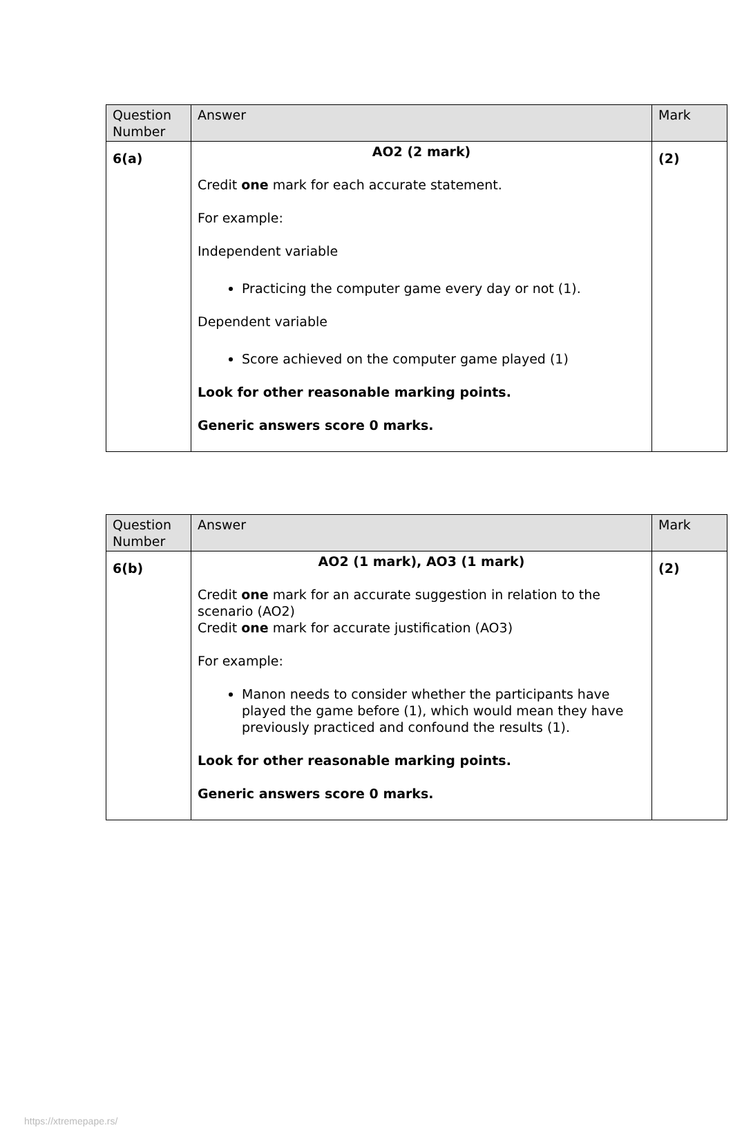| Question Number | Answer | Mark |
| --- | --- | --- |
| 6(a) | AO2 (2 mark) Credit one mark for each accurate statement. For example: Independent variable Practicing the computer game every day or not (1). Dependent variable Score achieved on the computer game played (1) Look for other reasonable marking points. Generic answers score 0 marks. | (2) |
| Question Number | Answer | Mark |
| --- | --- | --- |
| 6(b) | AO2 (1 mark), AO3 (1 mark) Credit one mark for an accurate suggestion in relation to the scenario (AO2) Credit one mark for accurate justification (AO3) For example: Manon needs to consider whether the participants have played the game before (1), which would mean they have previously practiced and confound the results (1). Look for other reasonable marking points. Generic answers score 0 marks. | (2) |
https://xtremepape.rs/